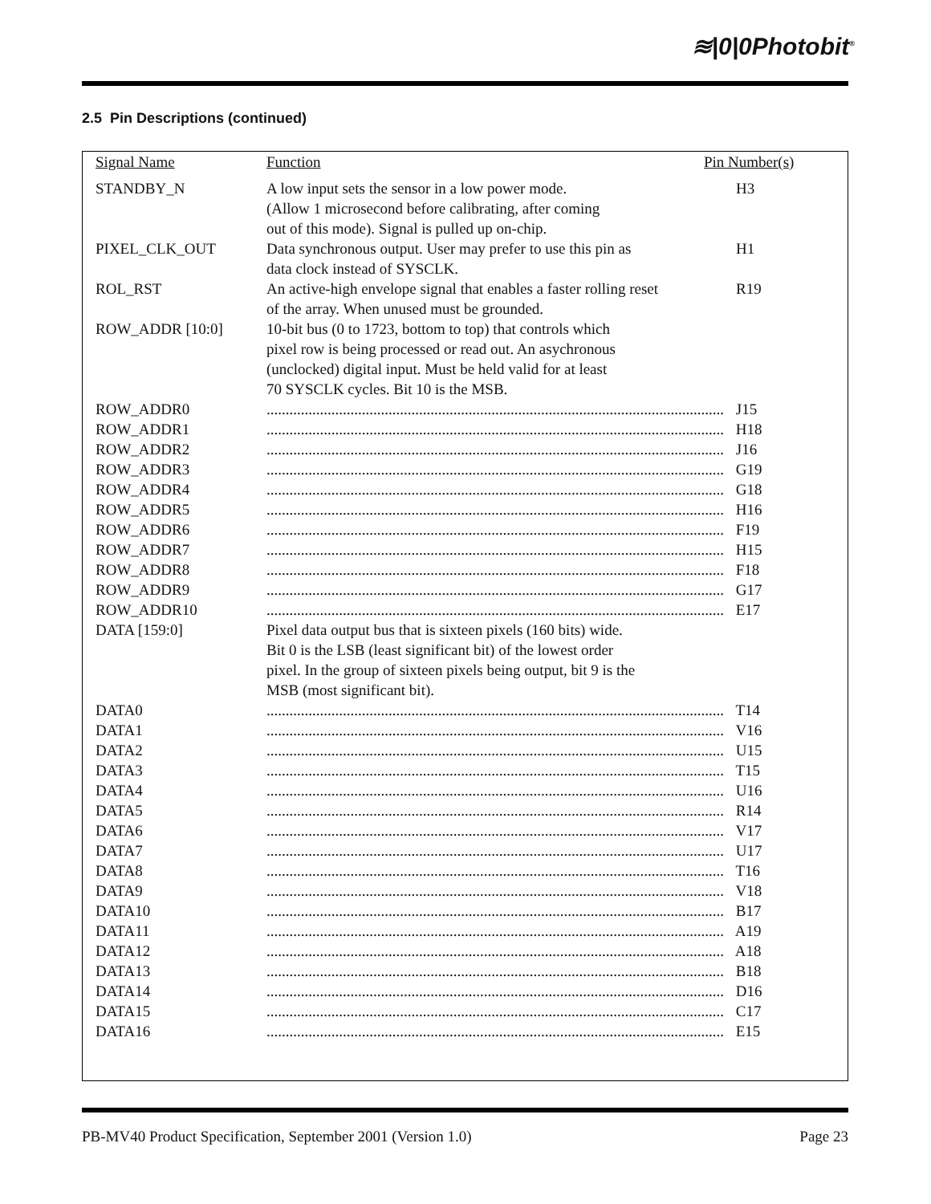≋|0|0Photobit<sup>®</sup>
2.5 Pin Descriptions (continued)
| Signal Name | Function | Pin Number(s) |
| --- | --- | --- |
| STANDBY_N | A low input sets the sensor in a low power mode. (Allow 1 microsecond before calibrating, after coming out of this mode). Signal is pulled up on-chip. | H3 |
| PIXEL_CLK_OUT | Data synchronous output. User may prefer to use this pin as data clock instead of SYSCLK. | H1 |
| ROL_RST | An active-high envelope signal that enables a faster rolling reset of the array. When unused must be grounded. | R19 |
| ROW_ADDR [10:0] | 10-bit bus (0 to 1723, bottom to top) that controls which pixel row is being processed or read out. An asychronous (unclocked) digital input. Must be held valid for at least 70 SYSCLK cycles. Bit 10 is the MSB. | |
| ROW_ADDR0 | ........................................................................................................................ J15 | |
| ROW_ADDR1 | ........................................................................................................................ H18 | |
| ROW_ADDR2 | ........................................................................................................................ J16 | |
| ROW_ADDR3 | ........................................................................................................................ G19 | |
| ROW_ADDR4 | ........................................................................................................................ G18 | |
| ROW_ADDR5 | ........................................................................................................................ H16 | |
| ROW_ADDR6 | ........................................................................................................................ F19 | |
| ROW_ADDR7 | ........................................................................................................................ H15 | |
| ROW_ADDR8 | ........................................................................................................................ F18 | |
| ROW_ADDR9 | ........................................................................................................................ G17 | |
| ROW_ADDR10 | ........................................................................................................................ E17 | |
| DATA [159:0] | Pixel data output bus that is sixteen pixels (160 bits) wide. Bit 0 is the LSB (least significant bit) of the lowest order pixel. In the group of sixteen pixels being output, bit 9 is the MSB (most significant bit). | |
| DATA0 | ........................................................................................................................ T14 | |
| DATA1 | ........................................................................................................................ V16 | |
| DATA2 | ........................................................................................................................ U15 | |
| DATA3 | ........................................................................................................................ T15 | |
| DATA4 | ........................................................................................................................ U16 | |
| DATA5 | ........................................................................................................................ R14 | |
| DATA6 | ........................................................................................................................ V17 | |
| DATA7 | ........................................................................................................................ U17 | |
| DATA8 | ........................................................................................................................ T16 | |
| DATA9 | ........................................................................................................................ V18 | |
| DATA10 | ........................................................................................................................ B17 | |
| DATA11 | ........................................................................................................................ A19 | |
| DATA12 | ........................................................................................................................ A18 | |
| DATA13 | ........................................................................................................................ B18 | |
| DATA14 | ........................................................................................................................ D16 | |
| DATA15 | ........................................................................................................................ C17 | |
| DATA16 | ........................................................................................................................ E15 | |
PB-MV40 Product Specification, September 2001 (Version 1.0) Page 23